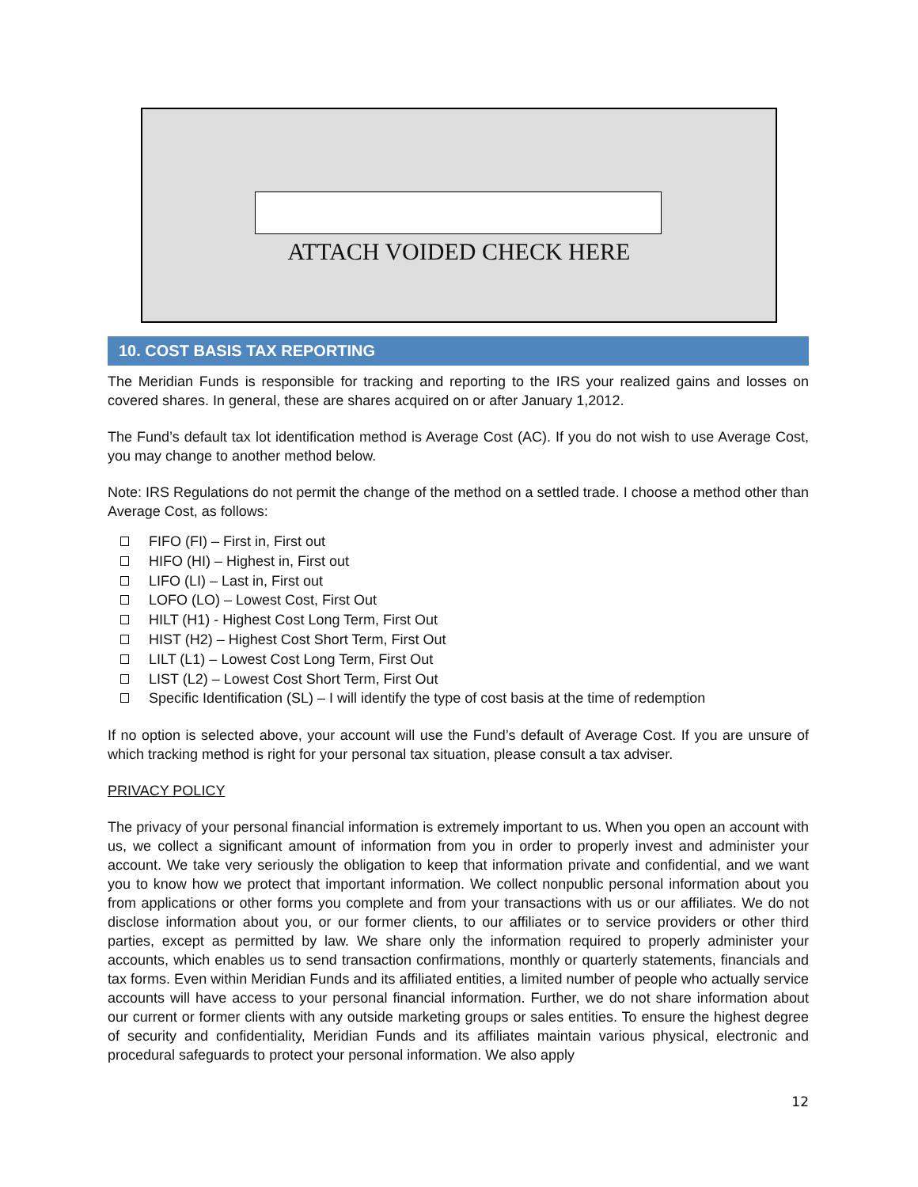ATTACH VOIDED CHECK HERE
10. COST BASIS TAX REPORTING
The Meridian Funds is responsible for tracking and reporting to the IRS your realized gains and losses on covered shares. In general, these are shares acquired on or after January 1,2012.
The Fund’s default tax lot identification method is Average Cost (AC). If you do not wish to use Average Cost, you may change to another method below.
Note: IRS Regulations do not permit the change of the method on a settled trade. I choose a method other than Average Cost, as follows:
FIFO (FI) – First in, First out
HIFO (HI) – Highest in, First out
LIFO (LI) – Last in, First out
LOFO (LO) – Lowest Cost, First Out
HILT (H1) - Highest Cost Long Term, First Out
HIST (H2) – Highest Cost Short Term, First Out
LILT (L1) – Lowest Cost Long Term, First Out
LIST (L2) – Lowest Cost Short Term, First Out
Specific Identification (SL) – I will identify the type of cost basis at the time of redemption
If no option is selected above, your account will use the Fund’s default of Average Cost. If you are unsure of which tracking method is right for your personal tax situation, please consult a tax adviser.
PRIVACY POLICY
The privacy of your personal financial information is extremely important to us. When you open an account with us, we collect a significant amount of information from you in order to properly invest and administer your account. We take very seriously the obligation to keep that information private and confidential, and we want you to know how we protect that important information. We collect nonpublic personal information about you from applications or other forms you complete and from your transactions with us or our affiliates. We do not disclose information about you, or our former clients, to our affiliates or to service providers or other third parties, except as permitted by law. We share only the information required to properly administer your accounts, which enables us to send transaction confirmations, monthly or quarterly statements, financials and tax forms. Even within Meridian Funds and its affiliated entities, a limited number of people who actually service accounts will have access to your personal financial information. Further, we do not share information about our current or former clients with any outside marketing groups or sales entities. To ensure the highest degree of security and confidentiality, Meridian Funds and its affiliates maintain various physical, electronic and procedural safeguards to protect your personal information. We also apply
12